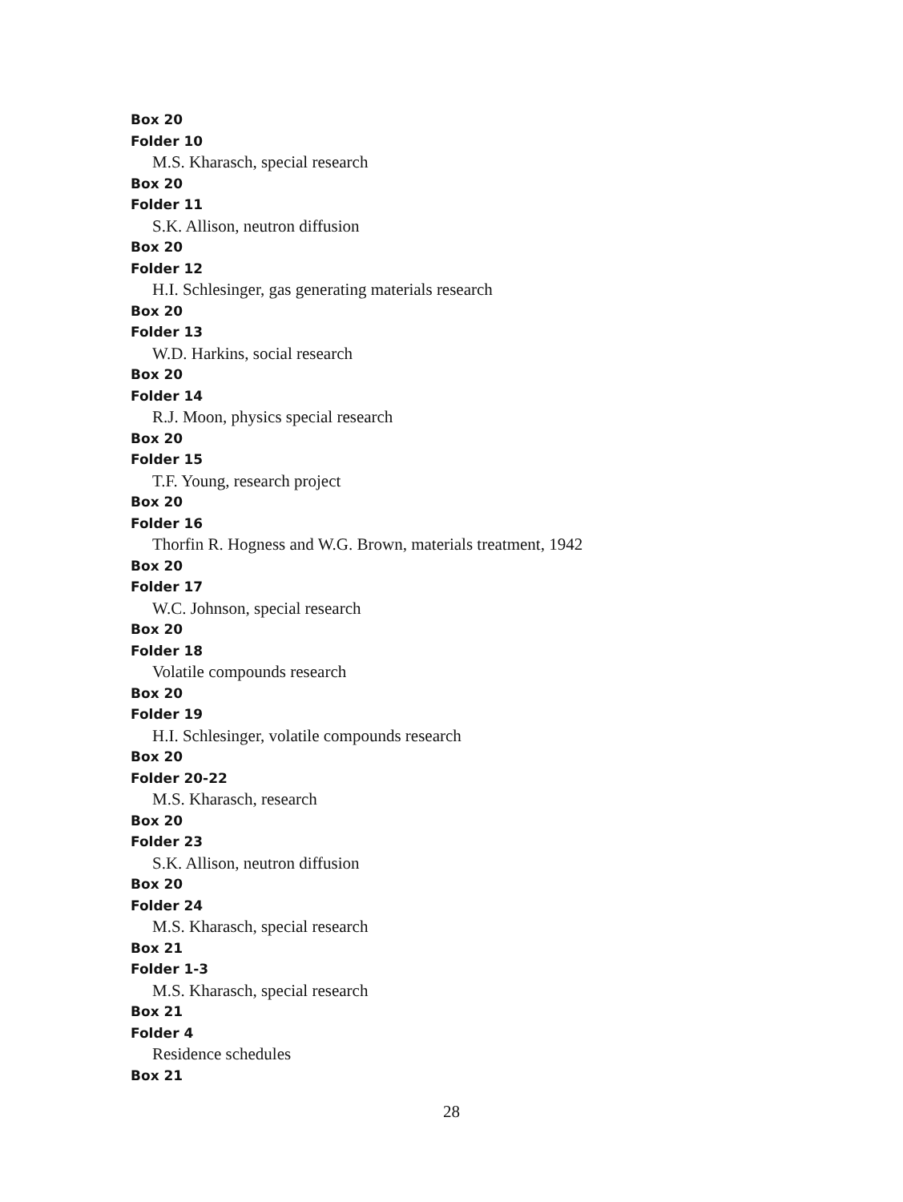Box 20
Folder 10
M.S. Kharasch, special research
Box 20
Folder 11
S.K. Allison, neutron diffusion
Box 20
Folder 12
H.I. Schlesinger, gas generating materials research
Box 20
Folder 13
W.D. Harkins, social research
Box 20
Folder 14
R.J. Moon, physics special research
Box 20
Folder 15
T.F. Young, research project
Box 20
Folder 16
Thorfin R. Hogness and W.G. Brown, materials treatment, 1942
Box 20
Folder 17
W.C. Johnson, special research
Box 20
Folder 18
Volatile compounds research
Box 20
Folder 19
H.I. Schlesinger, volatile compounds research
Box 20
Folder 20-22
M.S. Kharasch, research
Box 20
Folder 23
S.K. Allison, neutron diffusion
Box 20
Folder 24
M.S. Kharasch, special research
Box 21
Folder 1-3
M.S. Kharasch, special research
Box 21
Folder 4
Residence schedules
Box 21
28